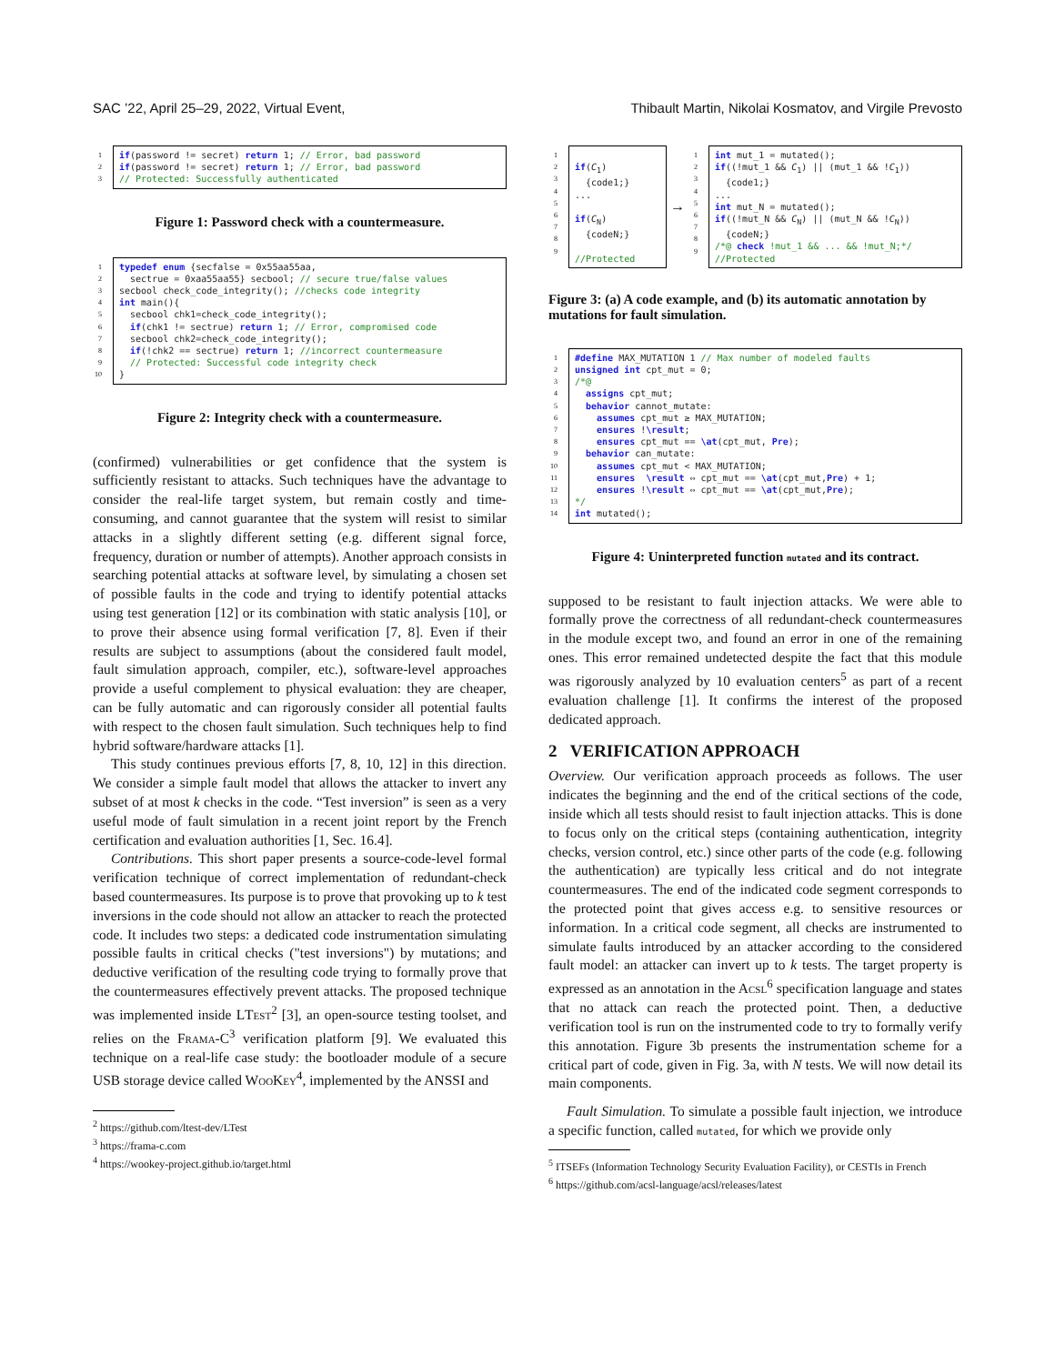SAC ’22, April 25–29, 2022, Virtual Event, Thibault Martin, Nikolai Kosmatov, and Virgile Prevosto
1 2 3
if(password != secret) return 1; // Error, bad password if(password != secret) return 1; // Error, bad password // Protected: Successfully authenticated
Figure 1: Password check with a countermeasure.
1 2 3 4 5 6 7 8 9 10
typedef enum {secfalse = 0x55aa55aa, sectrue = 0xaa55aa55} secbool; // secure true/false values secbool check_code_integrity(); //checks code integrity int main(){ secbool chk1=check_code_integrity(); if(chk1 != sectrue) return 1; // Error, compromised code secbool chk2=check_code_integrity(); if(!chk2 == sectrue) return 1; //incorrect countermeasure // Protected: Successful code integrity check }
Figure 2: Integrity check with a countermeasure.
(confirmed) vulnerabilities or get confidence that the system is sufficiently resistant to attacks. Such techniques have the advantage to consider the real-life target system, but remain costly and time-consuming, and cannot guarantee that the system will resist to similar attacks in a slightly different setting (e.g. different signal force, frequency, duration or number of attempts). Another approach consists in searching potential attacks at software level, by simulating a chosen set of possible faults in the code and trying to identify potential attacks using test generation [12] or its combination with static analysis [10], or to prove their absence using formal verification [7, 8]. Even if their results are subject to assumptions (about the considered fault model, fault simulation approach, compiler, etc.), software-level approaches provide a useful complement to physical evaluation: they are cheaper, can be fully automatic and can rigorously consider all potential faults with respect to the chosen fault simulation. Such techniques help to find hybrid software/hardware attacks [1].
This study continues previous efforts [7, 8, 10, 12] in this direction. We consider a simple fault model that allows the attacker to invert any subset of at most k checks in the code. “Test inversion” is seen as a very useful mode of fault simulation in a recent joint report by the French certification and evaluation authorities [1, Sec. 16.4].
Contributions. This short paper presents a source-code-level formal verification technique of correct implementation of redundant-check based countermeasures. Its purpose is to prove that provoking up to k test inversions in the code should not allow an attacker to reach the protected code. It includes two steps: a dedicated code instrumentation simulating possible faults in critical checks ("test inversions") by mutations; and deductive verification of the resulting code trying to formally prove that the countermeasures effectively prevent attacks. The proposed technique was implemented inside LTest<sup>2</sup> [3], an open-source testing toolset, and relies on the Frama-C<sup>3</sup> verification platform [9]. We evaluated this technique on a real-life case study: the bootloader module of a secure USB storage device called Woo Key<sup>4</sup>, implemented by the ANSSI and
<sup>2</sup> https://github.com/ltest-dev/LTest
<sup>3</sup> https://frama-c.com
<sup>4</sup> https://wookey-project.github.io/target.html
1 2 3 4 5 6 7 8 9
if(C<sub>1</sub>) {code1;} ... if(C<sub>N</sub>) {codeN;} //Protected
→
1 2 3 4 5 6 7 8 9
int mut_1 = mutated(); if((!mut_1 && C<sub>1</sub>) || (mut_1 && !C<sub>1</sub>)) {code1;} ... int mut_N = mutated(); if((!mut_N && C<sub>N</sub>) || (mut_N && !C<sub>N</sub>)) {codeN;} /*@ check !mut_1 && ... && !mut_N;*/ //Protected
Figure 3: (a) A code example, and (b) its automatic annotation by mutations for fault simulation.
1 2 3 4 5 6 7 8 9 10 11 12 13 14
#define MAX_MUTATION 1 // Max number of modeled faults unsigned int cpt_mut = 0; /*@ assigns cpt_mut; behavior cannot_mutate: assumes cpt_mut ≥ MAX_MUTATION; ensures !\result; ensures cpt_mut == \at(cpt_mut, Pre); behavior can_mutate: assumes cpt_mut < MAX_MUTATION; ensures \result ⇔ cpt_mut == \at(cpt_mut,Pre) + 1; ensures !\result ⇔ cpt_mut == \at(cpt_mut,Pre); */ int mutated();
Figure 4: Uninterpreted function mutated and its contract.
supposed to be resistant to fault injection attacks. We were able to formally prove the correctness of all redundant-check countermeasures in the module except two, and found an error in one of the remaining ones. This error remained undetected despite the fact that this module was rigorously analyzed by 10 evaluation centers<sup>5</sup> as part of a recent evaluation challenge [1]. It confirms the interest of the proposed dedicated approach.
2 VERIFICATION APPROACH
Overview. Our verification approach proceeds as follows. The user indicates the beginning and the end of the critical sections of the code, inside which all tests should resist to fault injection attacks. This is done to focus only on the critical steps (containing authentication, integrity checks, version control, etc.) since other parts of the code (e.g. following the authentication) are typically less critical and do not integrate countermeasures. The end of the indicated code segment corresponds to the protected point that gives access e.g. to sensitive resources or information. In a critical code segment, all checks are instrumented to simulate faults introduced by an attacker according to the considered fault model: an attacker can invert up to k tests. The target property is expressed as an annotation in the Acsl<sup>6</sup> specification language and states that no attack can reach the protected point. Then, a deductive verification tool is run on the instrumented code to try to formally verify this annotation. Figure 3b presents the instrumentation scheme for a critical part of code, given in Fig. 3a, with N tests. We will now detail its main components.
Fault Simulation. To simulate a possible fault injection, we introduce a specific function, called mutated, for which we provide only
<sup>5</sup> ITSEFs (Information Technology Security Evaluation Facility), or CESTIs in French
<sup>6</sup> https://github.com/acsl-language/acsl/releases/latest